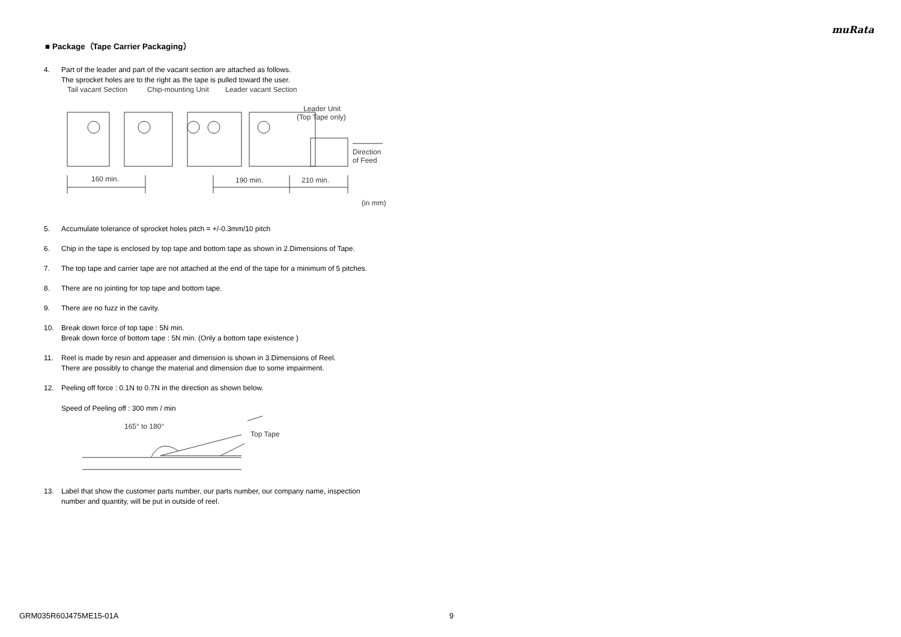muRata
■ Package（Tape Carrier Packaging）
4. Part of the leader and part of the vacant section are attached as follows.
The sprocket holes are to the right as the tape is pulled toward the user.
Tail vacant Section
Chip-mounting Unit
Leader vacant Section
Leader Unit
(Top Tape only)
Direction
of Feed
160 min.
190 min.
210 min.
(in mm)
5. Accumulate tolerance of sprocket holes pitch = +/-0.3mm/10 pitch
6. Chip in the tape is enclosed by top tape and bottom tape as shown in 2.Dimensions of Tape.
7. The top tape and carrier tape are not attached at the end of the tape for a minimum of 5 pitches.
8. There are no jointing for top tape and bottom tape.
9. There are no fuzz in the cavity.
10. Break down force of top tape : 5N min.
Break down force of bottom tape : 5N min. (Only a bottom tape existence )
11. Reel is made by resin and appeaser and dimension is shown in 3.Dimensions of Reel.
There are possibly to change the material and dimension due to some impairment.
12. Peeling off force : 0.1N to 0.7N in the direction as shown below.
Speed of Peeling off : 300 mm / min
165° to 180°
Top Tape
13. Label that show the customer parts number, our parts number, our company name, inspection
number and quantity, will be put in outside of reel.
GRM035R60J475ME15-01A 9